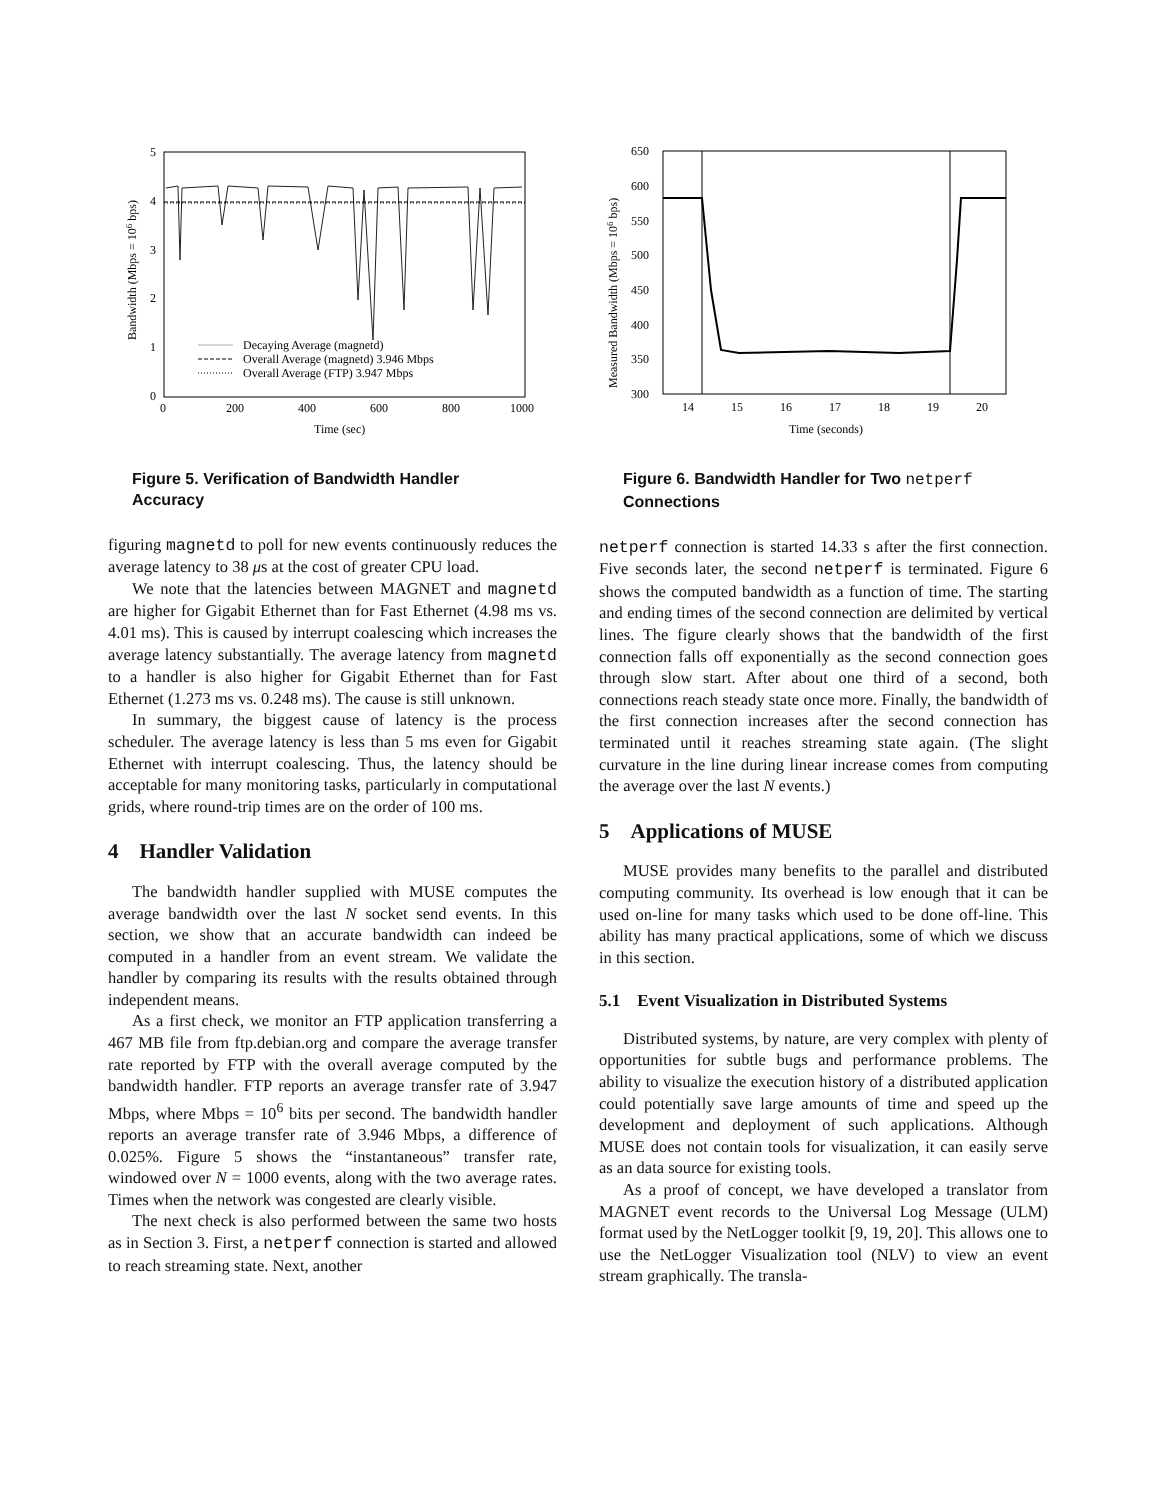5
4
3
2
1
0
0
200
400
600
800
1000
Time (sec)
Bandwidth (Mbps = 106 bps)
Decaying Average (magnetd)
Overall Average (magnetd) 3.946 Mbps
Overall Average (FTP) 3.947 Mbps
Figure 5. Verification of Bandwidth Handler Accuracy
figuring magnetd to poll for new events continuously reduces the average latency to 38 μs at the cost of greater CPU load.
We note that the latencies between MAGNET and magnetd are higher for Gigabit Ethernet than for Fast Ethernet (4.98 ms vs. 4.01 ms). This is caused by interrupt coalescing which increases the average latency substantially. The average latency from magnetd to a handler is also higher for Gigabit Ethernet than for Fast Ethernet (1.273 ms vs. 0.248 ms). The cause is still unknown.
In summary, the biggest cause of latency is the process scheduler. The average latency is less than 5 ms even for Gigabit Ethernet with interrupt coalescing. Thus, the latency should be acceptable for many monitoring tasks, particularly in computational grids, where round-trip times are on the order of 100 ms.
4 Handler Validation
The bandwidth handler supplied with MUSE computes the average bandwidth over the last N socket send events. In this section, we show that an accurate bandwidth can indeed be computed in a handler from an event stream. We validate the handler by comparing its results with the results obtained through independent means.
As a first check, we monitor an FTP application transferring a 467 MB file from ftp.debian.org and compare the average transfer rate reported by FTP with the overall average computed by the bandwidth handler. FTP reports an average transfer rate of 3.947 Mbps, where Mbps = 10<sup>6</sup> bits per second. The bandwidth handler reports an average transfer rate of 3.946 Mbps, a difference of 0.025%. Figure 5 shows the “instantaneous” transfer rate, windowed over N = 1000 events, along with the two average rates. Times when the network was congested are clearly visible.
The next check is also performed between the same two hosts as in Section 3. First, a netperf connection is started and allowed to reach streaming state. Next, another
650
600
550
500
450
400
350
300
14
15
16
17
18
19
20
Time (seconds)
Measured Bandwidth (Mbps = 106 bps)
Figure 6. Bandwidth Handler for Two netperf Connections
netperf connection is started 14.33 s after the first connection. Five seconds later, the second netperf is terminated. Figure 6 shows the computed bandwidth as a function of time. The starting and ending times of the second connection are delimited by vertical lines. The figure clearly shows that the bandwidth of the first connection falls off exponentially as the second connection goes through slow start. After about one third of a second, both connections reach steady state once more. Finally, the bandwidth of the first connection increases after the second connection has terminated until it reaches streaming state again. (The slight curvature in the line during linear increase comes from computing the average over the last N events.)
5 Applications of MUSE
MUSE provides many benefits to the parallel and distributed computing community. Its overhead is low enough that it can be used on-line for many tasks which used to be done off-line. This ability has many practical applications, some of which we discuss in this section.
5.1 Event Visualization in Distributed Systems
Distributed systems, by nature, are very complex with plenty of opportunities for subtle bugs and performance problems. The ability to visualize the execution history of a distributed application could potentially save large amounts of time and speed up the development and deployment of such applications. Although MUSE does not contain tools for visualization, it can easily serve as an data source for existing tools.
As a proof of concept, we have developed a translator from MAGNET event records to the Universal Log Message (ULM) format used by the NetLogger toolkit [9, 19, 20]. This allows one to use the NetLogger Visualization tool (NLV) to view an event stream graphically. The transla-